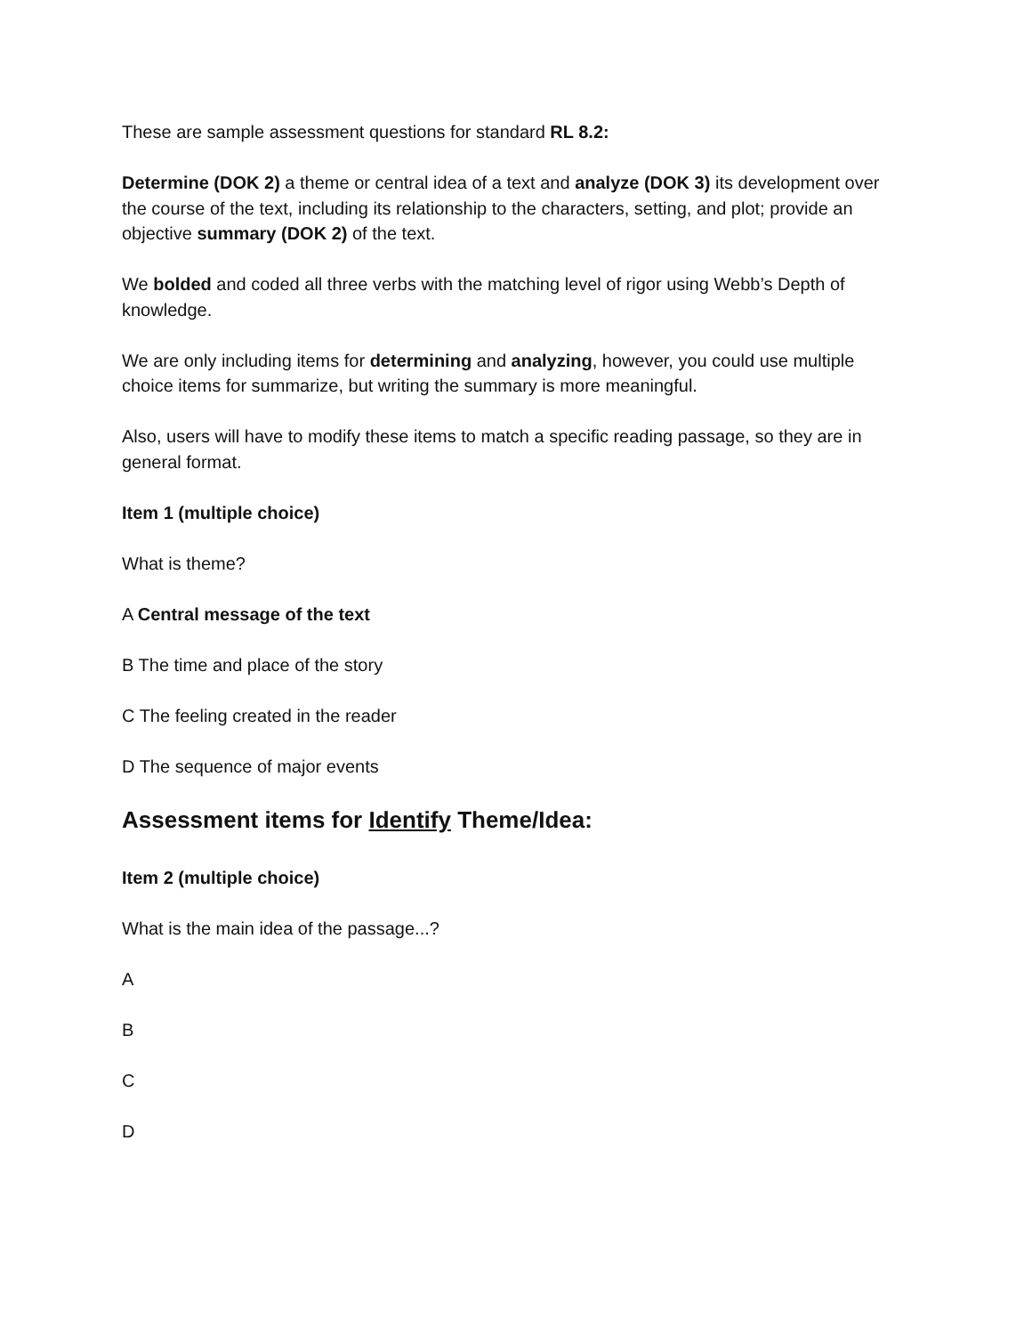These are sample assessment questions for standard RL 8.2:
Determine (DOK 2) a theme or central idea of a text and analyze (DOK 3) its development over the course of the text, including its relationship to the characters, setting, and plot; provide an objective summary (DOK 2) of the text.
We bolded and coded all three verbs with the matching level of rigor using Webb’s Depth of knowledge.
We are only including items for determining and analyzing, however, you could use multiple choice items for summarize, but writing the summary is more meaningful.
Also, users will have to modify these items to match a specific reading passage, so they are in general format.
Item 1 (multiple choice)
What is theme?
A Central message of the text
B The time and place of the story
C The feeling created in the reader
D The sequence of major events
Assessment items for Identify Theme/Idea:
Item 2 (multiple choice)
What is the main idea of the passage...?
A
B
C
D